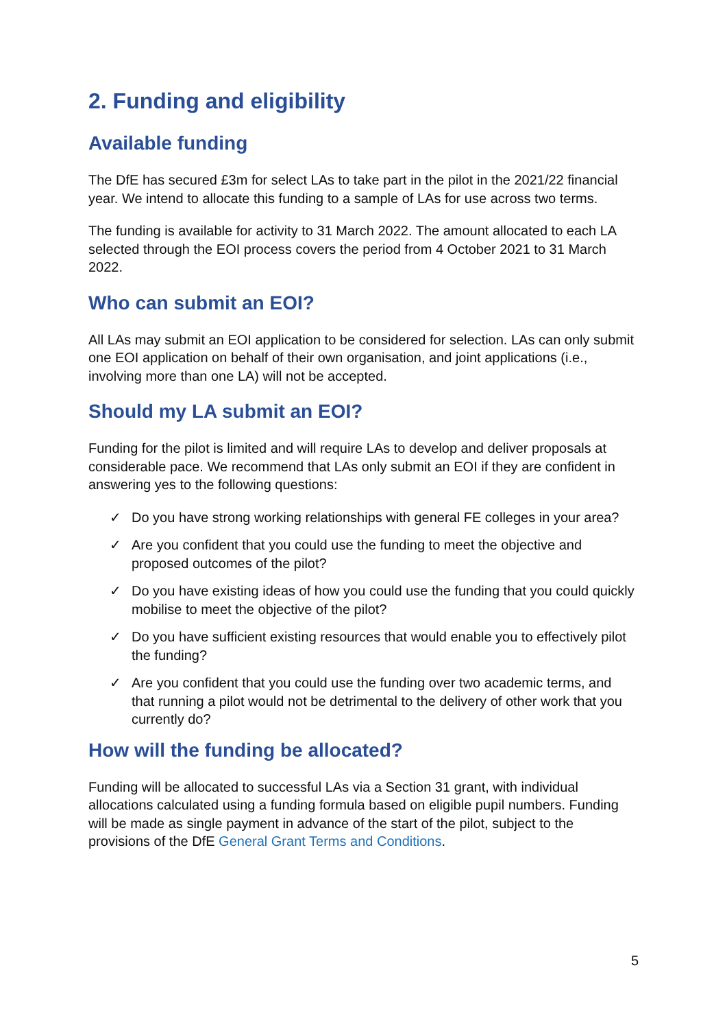2. Funding and eligibility
Available funding
The DfE has secured £3m for select LAs to take part in the pilot in the 2021/22 financial year. We intend to allocate this funding to a sample of LAs for use across two terms.
The funding is available for activity to 31 March 2022. The amount allocated to each LA selected through the EOI process covers the period from 4 October 2021 to 31 March 2022.
Who can submit an EOI?
All LAs may submit an EOI application to be considered for selection. LAs can only submit one EOI application on behalf of their own organisation, and joint applications (i.e., involving more than one LA) will not be accepted.
Should my LA submit an EOI?
Funding for the pilot is limited and will require LAs to develop and deliver proposals at considerable pace. We recommend that LAs only submit an EOI if they are confident in answering yes to the following questions:
✓ Do you have strong working relationships with general FE colleges in your area?
✓ Are you confident that you could use the funding to meet the objective and proposed outcomes of the pilot?
✓ Do you have existing ideas of how you could use the funding that you could quickly mobilise to meet the objective of the pilot?
✓ Do you have sufficient existing resources that would enable you to effectively pilot the funding?
✓ Are you confident that you could use the funding over two academic terms, and that running a pilot would not be detrimental to the delivery of other work that you currently do?
How will the funding be allocated?
Funding will be allocated to successful LAs via a Section 31 grant, with individual allocations calculated using a funding formula based on eligible pupil numbers. Funding will be made as single payment in advance of the start of the pilot, subject to the provisions of the DfE General Grant Terms and Conditions.
5